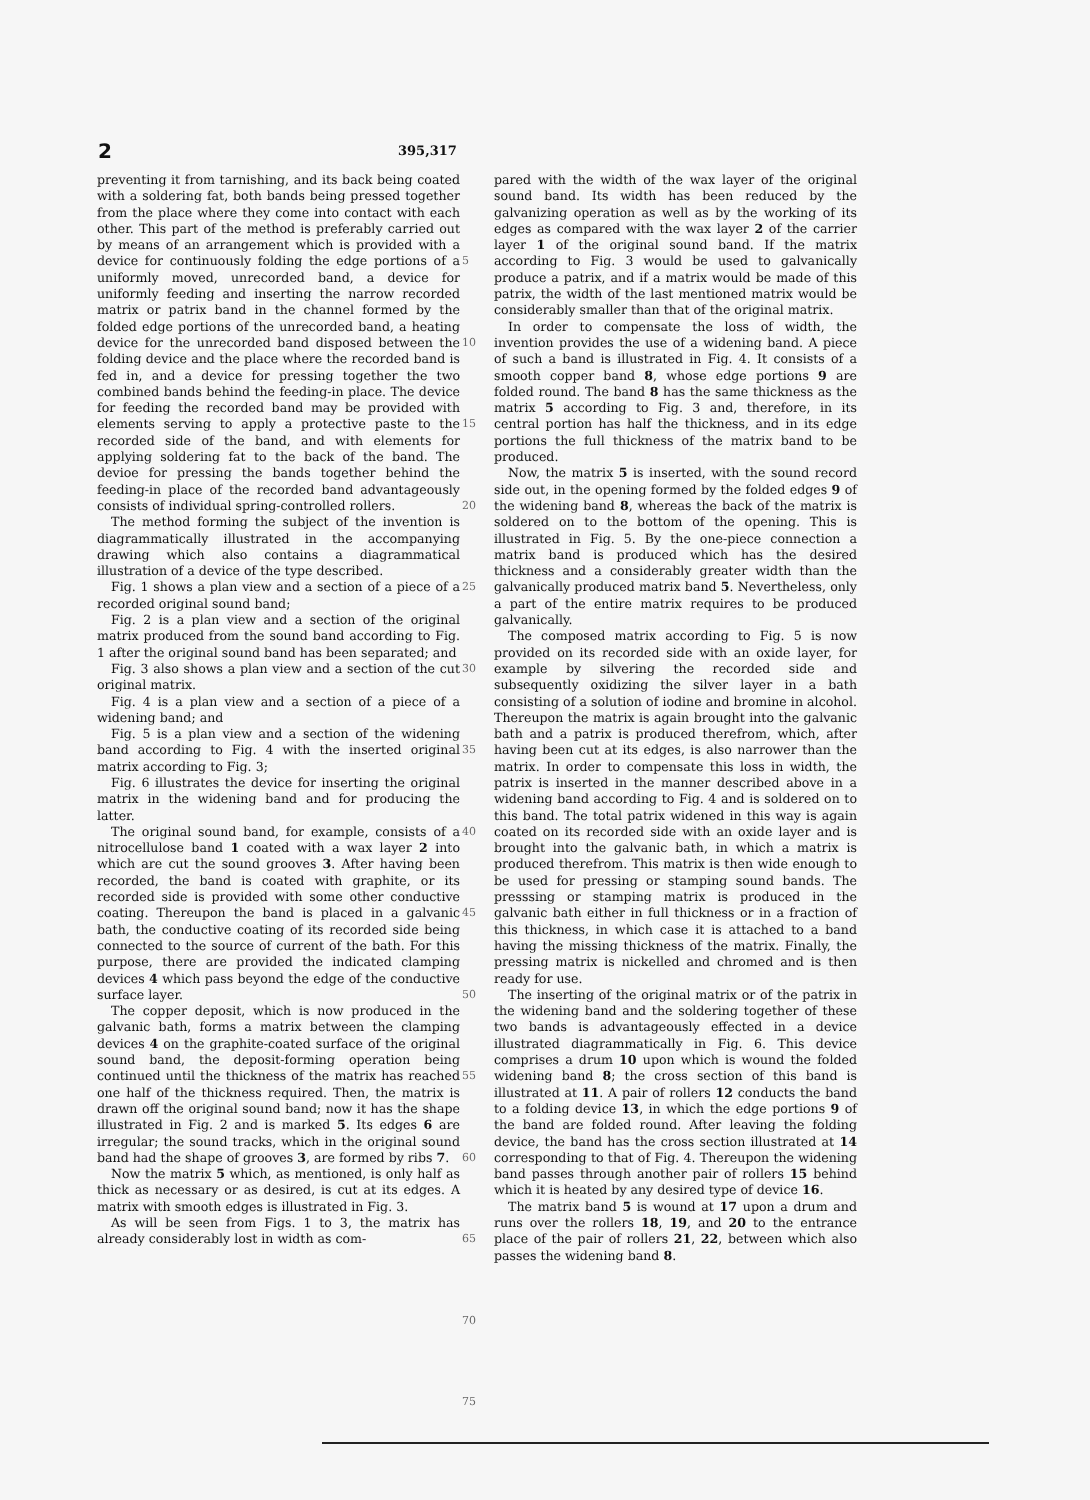2
395,317
preventing it from tarnishing, and its back being coated with a soldering fat, both bands being pressed together from the place where they come into contact with each other. This part of the method is preferably carried out by means of an arrangement which is provided with a device for continuously folding the edge portions of a uniformly moved, unrecorded band, a device for uniformly feeding and inserting the narrow recorded matrix or patrix band in the channel formed by the folded edge portions of the unrecorded band, a heating device for the unrecorded band disposed between the folding device and the place where the recorded band is fed in, and a device for pressing together the two combined bands behind the feeding-in place. The device for feeding the recorded band may be provided with elements serving to apply a protective paste to the recorded side of the band, and with elements for applying soldering fat to the back of the band. The devioe for pressing the bands together behind the feeding-in place of the recorded band advantageously consists of individual spring-controlled rollers.
The method forming the subject of the invention is diagrammatically illustrated in the accompanying drawing which also contains a diagrammatical illustration of a device of the type described.
Fig. 1 shows a plan view and a section of a piece of a recorded original sound band;
Fig. 2 is a plan view and a section of the original matrix produced from the sound band according to Fig. 1 after the original sound band has been separated; and
Fig. 3 also shows a plan view and a section of the cut original matrix.
Fig. 4 is a plan view and a section of a piece of a widening band; and
Fig. 5 is a plan view and a section of the widening band according to Fig. 4 with the inserted original matrix according to Fig. 3;
Fig. 6 illustrates the device for inserting the original matrix in the widening band and for producing the latter.
The original sound band, for example, consists of a nitrocellulose band 1 coated with a wax layer 2 into which are cut the sound grooves 3. After having been recorded, the band is coated with graphite, or its recorded side is provided with some other conductive coating. Thereupon the band is placed in a galvanic bath, the conductive coating of its recorded side being connected to the source of current of the bath. For this purpose, there are provided the indicated clamping devices 4 which pass beyond the edge of the conductive surface layer.
The copper deposit, which is now produced in the galvanic bath, forms a matrix between the clamping devices 4 on the graphite-coated surface of the original sound band, the deposit-forming operation being continued until the thickness of the matrix has reached one half of the thickness required. Then, the matrix is drawn off the original sound band; now it has the shape illustrated in Fig. 2 and is marked 5. Its edges 6 are irregular; the sound tracks, which in the original sound band had the shape of grooves 3, are formed by ribs 7.
Now the matrix 5 which, as mentioned, is only half as thick as necessary or as desired, is cut at its edges. A matrix with smooth edges is illustrated in Fig. 3.
As will be seen from Figs. 1 to 3, the matrix has already considerably lost in width as com-
5
10
15
20
25
30
35
40
45
50
55
60
65
70
75
pared with the width of the wax layer of the original sound band. Its width has been reduced by the galvanizing operation as well as by the working of its edges as compared with the wax layer 2 of the carrier layer 1 of the original sound band. If the matrix according to Fig. 3 would be used to galvanically produce a patrix, and if a matrix would be made of this patrix, the width of the last mentioned matrix would be considerably smaller than that of the original matrix.
In order to compensate the loss of width, the invention provides the use of a widening band. A piece of such a band is illustrated in Fig. 4. It consists of a smooth copper band 8, whose edge portions 9 are folded round. The band 8 has the same thickness as the matrix 5 according to Fig. 3 and, therefore, in its central portion has half the thickness, and in its edge portions the full thickness of the matrix band to be produced.
Now, the matrix 5 is inserted, with the sound record side out, in the opening formed by the folded edges 9 of the widening band 8, whereas the back of the matrix is soldered on to the bottom of the opening. This is illustrated in Fig. 5. By the one-piece connection a matrix band is produced which has the desired thickness and a considerably greater width than the galvanically produced matrix band 5. Nevertheless, only a part of the entire matrix requires to be produced galvanically.
The composed matrix according to Fig. 5 is now provided on its recorded side with an oxide layer, for example by silvering the recorded side and subsequently oxidizing the silver layer in a bath consisting of a solution of iodine and bromine in alcohol. Thereupon the matrix is again brought into the galvanic bath and a patrix is produced therefrom, which, after having been cut at its edges, is also narrower than the matrix. In order to compensate this loss in width, the patrix is inserted in the manner described above in a widening band according to Fig. 4 and is soldered on to this band. The total patrix widened in this way is again coated on its recorded side with an oxide layer and is brought into the galvanic bath, in which a matrix is produced therefrom. This matrix is then wide enough to be used for pressing or stamping sound bands. The presssing or stamping matrix is produced in the galvanic bath either in full thickness or in a fraction of this thickness, in which case it is attached to a band having the missing thickness of the matrix. Finally, the pressing matrix is nickelled and chromed and is then ready for use.
The inserting of the original matrix or of the patrix in the widening band and the soldering together of these two bands is advantageously effected in a device illustrated diagrammatically in Fig. 6. This device comprises a drum 10 upon which is wound the folded widening band 8; the cross section of this band is illustrated at 11. A pair of rollers 12 conducts the band to a folding device 13, in which the edge portions 9 of the band are folded round. After leaving the folding device, the band has the cross section illustrated at 14 corresponding to that of Fig. 4. Thereupon the widening band passes through another pair of rollers 15 behind which it is heated by any desired type of device 16.
The matrix band 5 is wound at 17 upon a drum and runs over the rollers 18, 19, and 20 to the entrance place of the pair of rollers 21, 22, between which also passes the widening band 8.